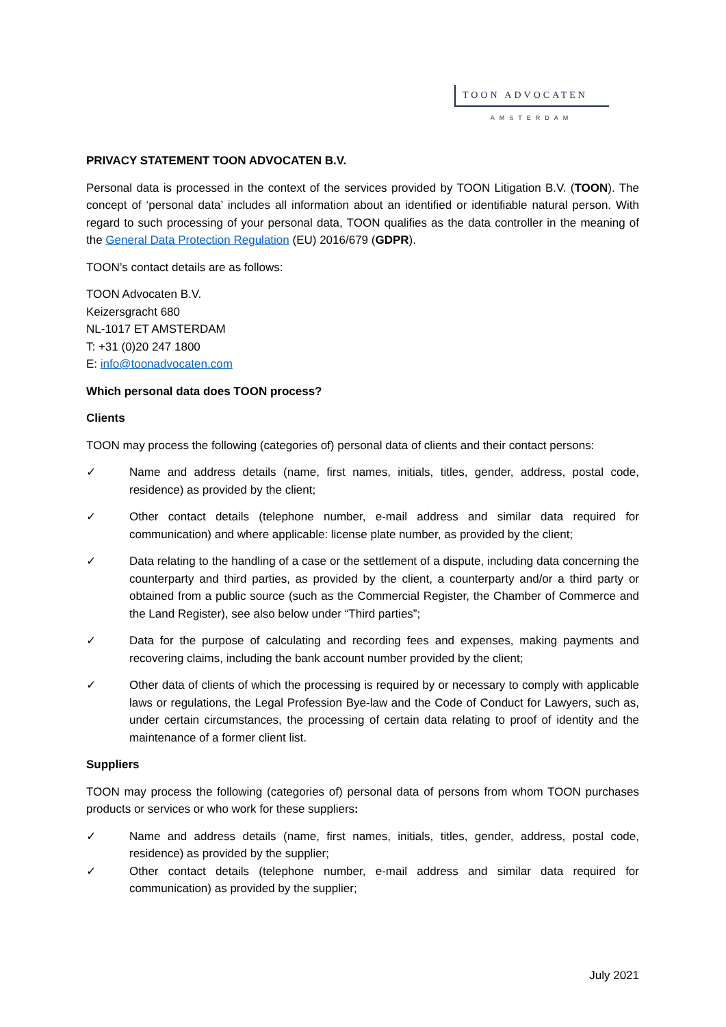TOON ADVOCATEN
AMSTERDAM
PRIVACY STATEMENT TOON ADVOCATEN B.V.
Personal data is processed in the context of the services provided by TOON Litigation B.V. (TOON). The concept of ‘personal data’ includes all information about an identified or identifiable natural person. With regard to such processing of your personal data, TOON qualifies as the data controller in the meaning of the General Data Protection Regulation (EU) 2016/679 (GDPR).
TOON’s contact details are as follows:
TOON Advocaten B.V.
Keizersgracht 680
NL-1017 ET AMSTERDAM
T: +31 (0)20 247 1800
E: info@toonadvocaten.com
Which personal data does TOON process?
Clients
TOON may process the following (categories of) personal data of clients and their contact persons:
✓ Name and address details (name, first names, initials, titles, gender, address, postal code, residence) as provided by the client;
✓ Other contact details (telephone number, e-mail address and similar data required for communication) and where applicable: license plate number, as provided by the client;
✓ Data relating to the handling of a case or the settlement of a dispute, including data concerning the counterparty and third parties, as provided by the client, a counterparty and/or a third party or obtained from a public source (such as the Commercial Register, the Chamber of Commerce and the Land Register), see also below under “Third parties”;
✓ Data for the purpose of calculating and recording fees and expenses, making payments and recovering claims, including the bank account number provided by the client;
✓ Other data of clients of which the processing is required by or necessary to comply with applicable laws or regulations, the Legal Profession Bye-law and the Code of Conduct for Lawyers, such as, under certain circumstances, the processing of certain data relating to proof of identity and the maintenance of a former client list.
Suppliers
TOON may process the following (categories of) personal data of persons from whom TOON purchases products or services or who work for these suppliers:
✓ Name and address details (name, first names, initials, titles, gender, address, postal code, residence) as provided by the supplier;
✓ Other contact details (telephone number, e-mail address and similar data required for communication) as provided by the supplier;
July 2021